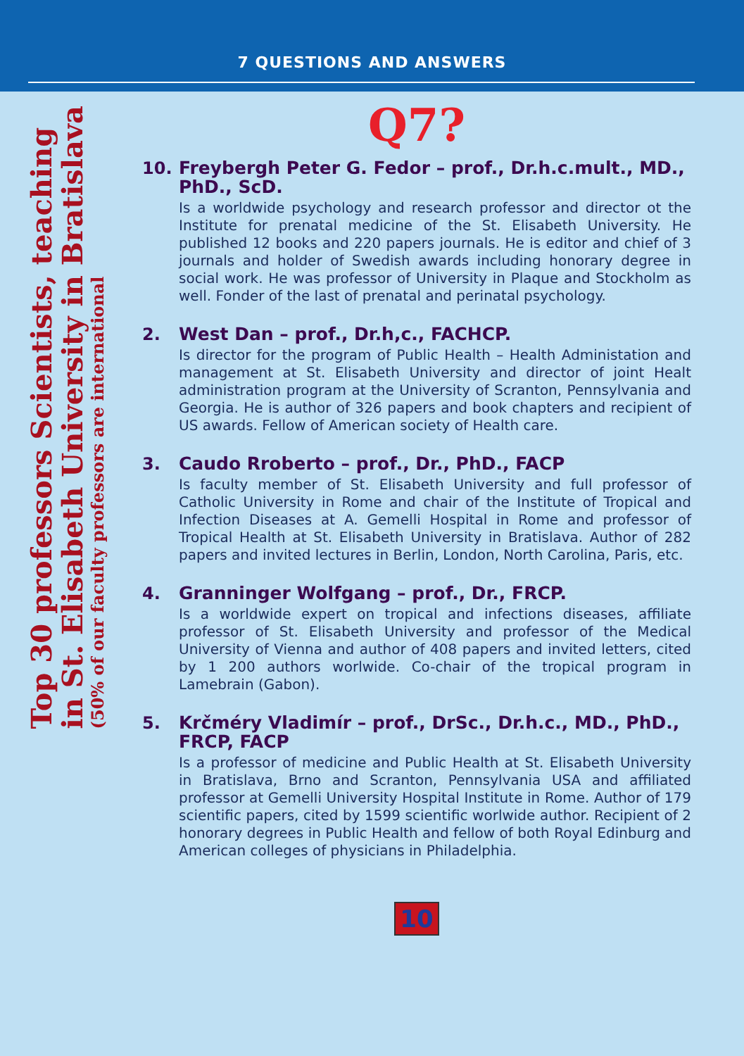7 QUESTIONS AND ANSWERS
Top 30 professors Scientists, teaching
in St. Elisabeth University in Bratislava
(50% of our faculty professors are international
Q7?
10.
Freybergh Peter G. Fedor – prof., Dr.h.c.mult., MD., PhD., ScD.
Is a worldwide psychology and research professor and director ot the Institute for prenatal medicine of the St. Elisabeth University. He published 12 books and 220 papers journals. He is editor and chief of 3 journals and holder of Swedish awards including honorary degree in social work. He was professor of University in Plaque and Stockholm as well. Fonder of the last of prenatal and perinatal psychology.
2.
West Dan – prof., Dr.h,c., FACHCP.
Is director for the program of Public Health – Health Administation and management at St. Elisabeth University and director of joint Healt administration program at the University of Scranton, Pennsylvania and Georgia. He is author of 326 papers and book chapters and recipient of US awards. Fellow of American society of Health care.
3.
Caudo Rroberto – prof., Dr., PhD., FACP
Is faculty member of St. Elisabeth University and full professor of Catholic University in Rome and chair of the Institute of Tropical and Infection Diseases at A. Gemelli Hospital in Rome and professor of Tropical Health at St. Elisabeth University in Bratislava. Author of 282 papers and invited lectures in Berlin, London, North Carolina, Paris, etc.
4.
Granninger Wolfgang – prof., Dr., FRCP.
Is a worldwide expert on tropical and infections diseases, affiliate professor of St. Elisabeth University and professor of the Medical University of Vienna and author of 408 papers and invited letters, cited by 1 200 authors worlwide. Co-chair of the tropical program in Lamebrain (Gabon).
5.
Krčméry Vladimír – prof., DrSc., Dr.h.c., MD., PhD., FRCP, FACP
Is a professor of medicine and Public Health at St. Elisabeth University in Bratislava, Brno and Scranton, Pennsylvania USA and affiliated professor at Gemelli University Hospital Institute in Rome. Author of 179 scientific papers, cited by 1599 scientific worlwide author. Recipient of 2 honorary degrees in Public Health and fellow of both Royal Edinburg and American colleges of physicians in Philadelphia.
10